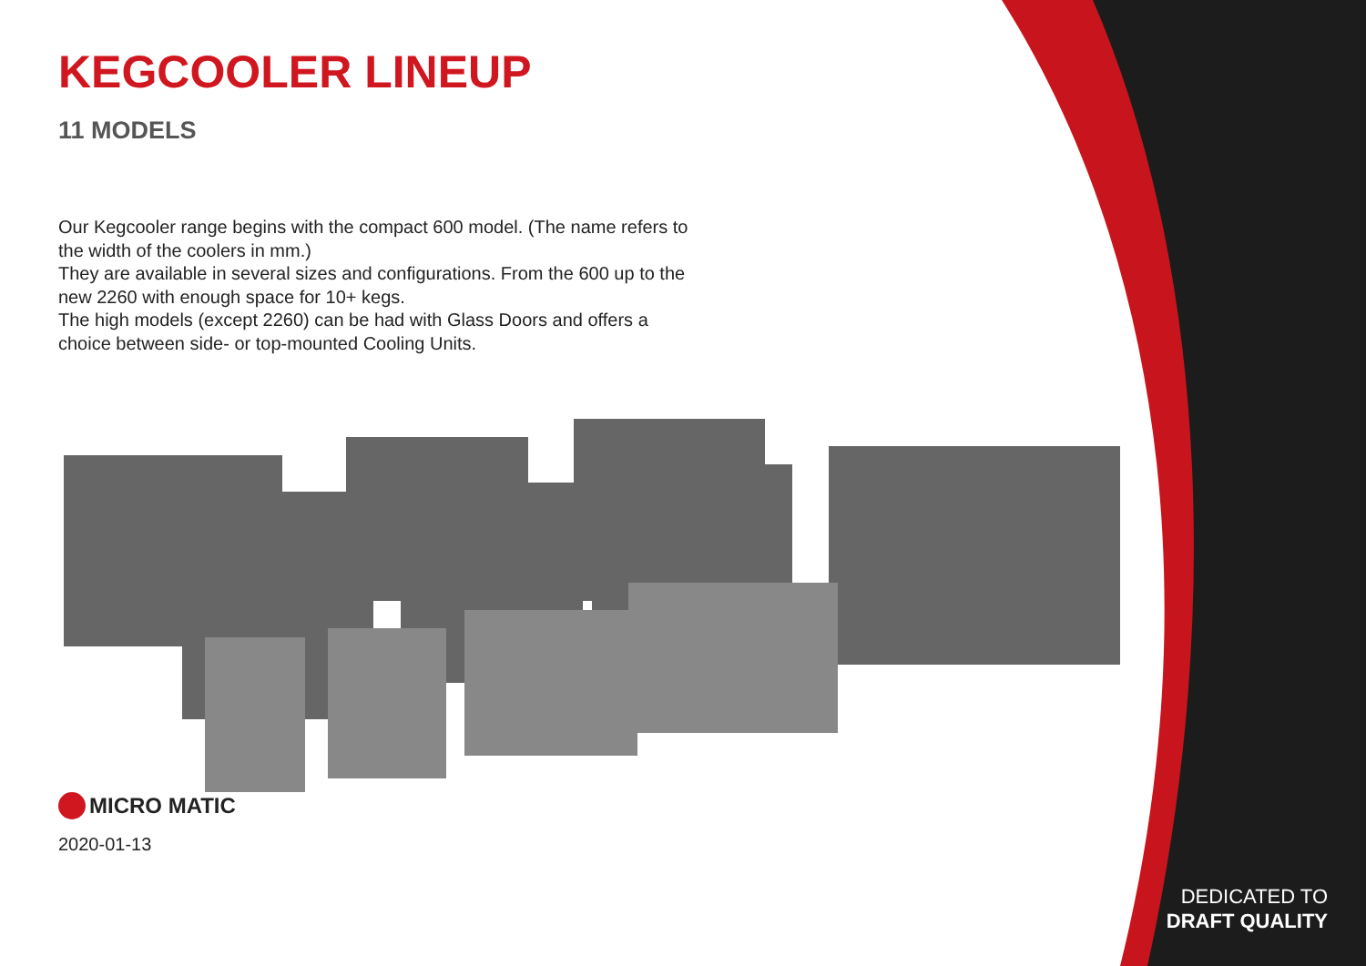KEGCOOLER LINEUP
11 MODELS
Our Kegcooler range begins with the compact 600 model. (The name refers to the width of the coolers in mm.)
They are available in several sizes and configurations. From the 600 up to the new 2260 with enough space for 10+ kegs.
The high models (except 2260) can be had with Glass Doors and offers a choice between side- or top-mounted Cooling Units.
MICRO MATIC
2020-01-13
DEDICATED TO
DRAFT QUALITY